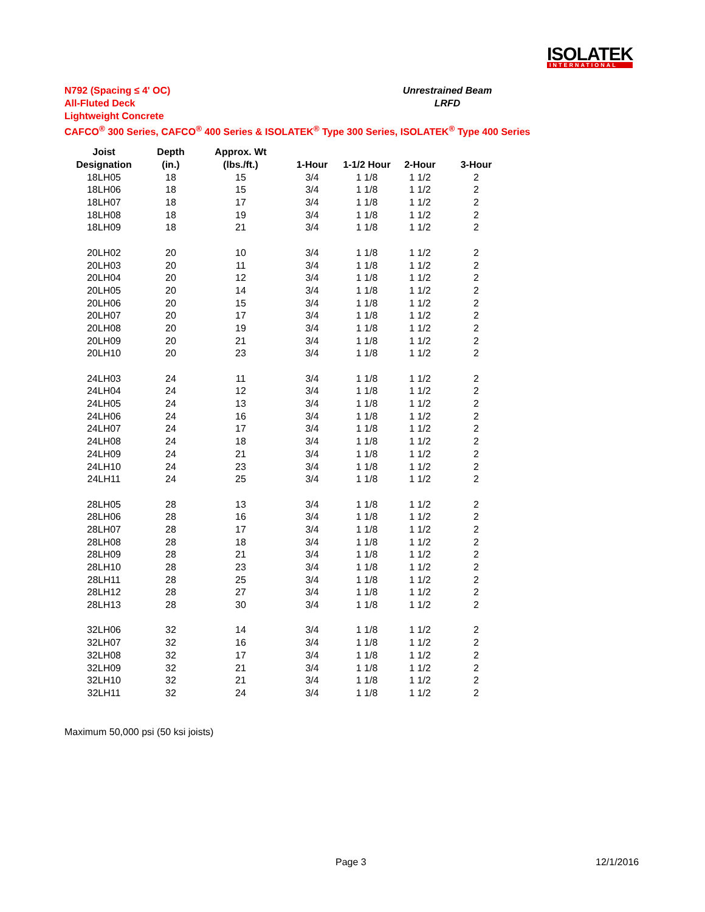ISOLATEK
INTERNATIONAL
N792 (Spacing ≤ 4' OC)
All-Fluted Deck
Lightweight Concrete
CAFCO<sup>®</sup> 300 Series, CAFCO<sup>®</sup> 400 Series & ISOLATEK<sup>®</sup> Type 300 Series, ISOLATEK<sup>®</sup> Type 400 Series
Unrestrained Beam
LRFD
| Joist | Depth | Approx. Wt | | | | |
| --- | --- | --- | --- | --- | --- | --- |
| Designation | (in.) | (lbs./ft.) | 1-Hour | 1-1/2 Hour | 2-Hour | 3-Hour |
| 18LH05 | 18 | 15 | 3/4 | 1 1/8 | 1 1/2 | 2 |
| 18LH06 | 18 | 15 | 3/4 | 1 1/8 | 1 1/2 | 2 |
| 18LH07 | 18 | 17 | 3/4 | 1 1/8 | 1 1/2 | 2 |
| 18LH08 | 18 | 19 | 3/4 | 1 1/8 | 1 1/2 | 2 |
| 18LH09 | 18 | 21 | 3/4 | 1 1/8 | 1 1/2 | 2 |
| 20LH02 | 20 | 10 | 3/4 | 1 1/8 | 1 1/2 | 2 |
| 20LH03 | 20 | 11 | 3/4 | 1 1/8 | 1 1/2 | 2 |
| 20LH04 | 20 | 12 | 3/4 | 1 1/8 | 1 1/2 | 2 |
| 20LH05 | 20 | 14 | 3/4 | 1 1/8 | 1 1/2 | 2 |
| 20LH06 | 20 | 15 | 3/4 | 1 1/8 | 1 1/2 | 2 |
| 20LH07 | 20 | 17 | 3/4 | 1 1/8 | 1 1/2 | 2 |
| 20LH08 | 20 | 19 | 3/4 | 1 1/8 | 1 1/2 | 2 |
| 20LH09 | 20 | 21 | 3/4 | 1 1/8 | 1 1/2 | 2 |
| 20LH10 | 20 | 23 | 3/4 | 1 1/8 | 1 1/2 | 2 |
| 24LH03 | 24 | 11 | 3/4 | 1 1/8 | 1 1/2 | 2 |
| 24LH04 | 24 | 12 | 3/4 | 1 1/8 | 1 1/2 | 2 |
| 24LH05 | 24 | 13 | 3/4 | 1 1/8 | 1 1/2 | 2 |
| 24LH06 | 24 | 16 | 3/4 | 1 1/8 | 1 1/2 | 2 |
| 24LH07 | 24 | 17 | 3/4 | 1 1/8 | 1 1/2 | 2 |
| 24LH08 | 24 | 18 | 3/4 | 1 1/8 | 1 1/2 | 2 |
| 24LH09 | 24 | 21 | 3/4 | 1 1/8 | 1 1/2 | 2 |
| 24LH10 | 24 | 23 | 3/4 | 1 1/8 | 1 1/2 | 2 |
| 24LH11 | 24 | 25 | 3/4 | 1 1/8 | 1 1/2 | 2 |
| 28LH05 | 28 | 13 | 3/4 | 1 1/8 | 1 1/2 | 2 |
| 28LH06 | 28 | 16 | 3/4 | 1 1/8 | 1 1/2 | 2 |
| 28LH07 | 28 | 17 | 3/4 | 1 1/8 | 1 1/2 | 2 |
| 28LH08 | 28 | 18 | 3/4 | 1 1/8 | 1 1/2 | 2 |
| 28LH09 | 28 | 21 | 3/4 | 1 1/8 | 1 1/2 | 2 |
| 28LH10 | 28 | 23 | 3/4 | 1 1/8 | 1 1/2 | 2 |
| 28LH11 | 28 | 25 | 3/4 | 1 1/8 | 1 1/2 | 2 |
| 28LH12 | 28 | 27 | 3/4 | 1 1/8 | 1 1/2 | 2 |
| 28LH13 | 28 | 30 | 3/4 | 1 1/8 | 1 1/2 | 2 |
| 32LH06 | 32 | 14 | 3/4 | 1 1/8 | 1 1/2 | 2 |
| 32LH07 | 32 | 16 | 3/4 | 1 1/8 | 1 1/2 | 2 |
| 32LH08 | 32 | 17 | 3/4 | 1 1/8 | 1 1/2 | 2 |
| 32LH09 | 32 | 21 | 3/4 | 1 1/8 | 1 1/2 | 2 |
| 32LH10 | 32 | 21 | 3/4 | 1 1/8 | 1 1/2 | 2 |
| 32LH11 | 32 | 24 | 3/4 | 1 1/8 | 1 1/2 | 2 |
Maximum 50,000 psi (50 ksi joists)
Page 3 12/1/2016